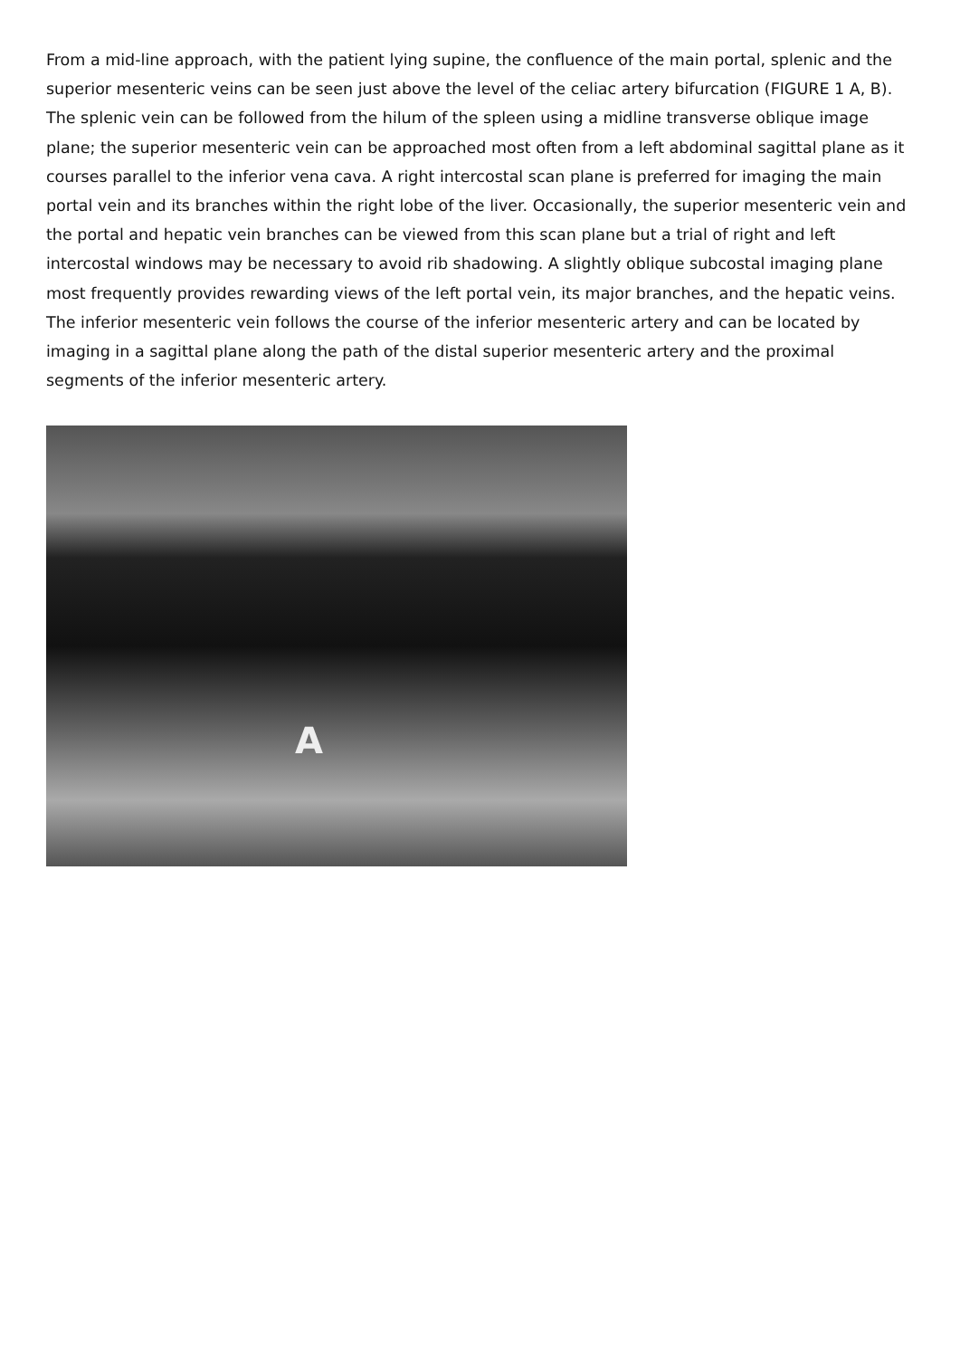From a mid-line approach, with the patient lying supine, the confluence of the main portal, splenic and the superior mesenteric veins can be seen just above the level of the celiac artery bifurcation (FIGURE 1 A, B). The splenic vein can be followed from the hilum of the spleen using a midline transverse oblique image plane; the superior mesenteric vein can be approached most often from a left abdominal sagittal plane as it courses parallel to the inferior vena cava. A right intercostal scan plane is preferred for imaging the main portal vein and its branches within the right lobe of the liver. Occasionally, the superior mesenteric vein and the portal and hepatic vein branches can be viewed from this scan plane but a trial of right and left intercostal windows may be necessary to avoid rib shadowing. A slightly oblique subcostal imaging plane most frequently provides rewarding views of the left portal vein, its major branches, and the hepatic veins. The inferior mesenteric vein follows the course of the inferior mesenteric artery and can be located by imaging in a sagittal plane along the path of the distal superior mesenteric artery and the proximal segments of the inferior mesenteric artery.
A